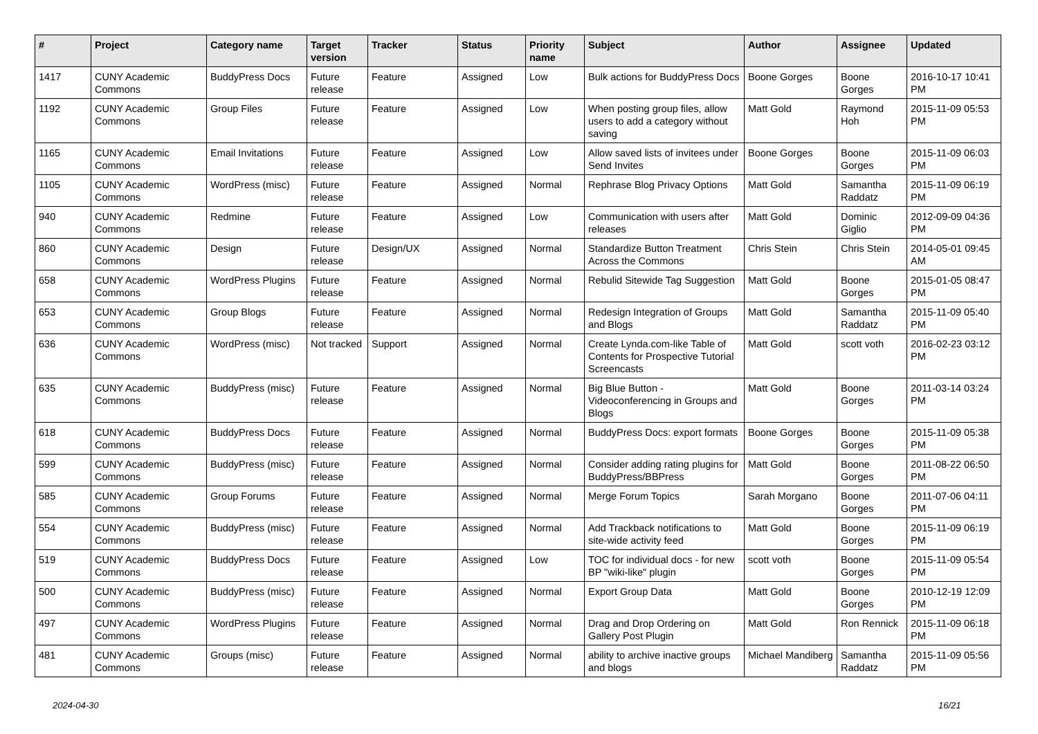| # | Project | Category name | Target version | Tracker | Status | Priority name | Subject | Author | Assignee | Updated |
| --- | --- | --- | --- | --- | --- | --- | --- | --- | --- | --- |
| 1417 | CUNY Academic Commons | BuddyPress Docs | Future release | Feature | Assigned | Low | Bulk actions for BuddyPress Docs | Boone Gorges | Boone Gorges | 2016-10-17 10:41 PM |
| 1192 | CUNY Academic Commons | Group Files | Future release | Feature | Assigned | Low | When posting group files, allow users to add a category without saving | Matt Gold | Raymond Hoh | 2015-11-09 05:53 PM |
| 1165 | CUNY Academic Commons | Email Invitations | Future release | Feature | Assigned | Low | Allow saved lists of invitees under Send Invites | Boone Gorges | Boone Gorges | 2015-11-09 06:03 PM |
| 1105 | CUNY Academic Commons | WordPress (misc) | Future release | Feature | Assigned | Normal | Rephrase Blog Privacy Options | Matt Gold | Samantha Raddatz | 2015-11-09 06:19 PM |
| 940 | CUNY Academic Commons | Redmine | Future release | Feature | Assigned | Low | Communication with users after releases | Matt Gold | Dominic Giglio | 2012-09-09 04:36 PM |
| 860 | CUNY Academic Commons | Design | Future release | Design/UX | Assigned | Normal | Standardize Button Treatment Across the Commons | Chris Stein | Chris Stein | 2014-05-01 09:45 AM |
| 658 | CUNY Academic Commons | WordPress Plugins | Future release | Feature | Assigned | Normal | Rebulid Sitewide Tag Suggestion | Matt Gold | Boone Gorges | 2015-01-05 08:47 PM |
| 653 | CUNY Academic Commons | Group Blogs | Future release | Feature | Assigned | Normal | Redesign Integration of Groups and Blogs | Matt Gold | Samantha Raddatz | 2015-11-09 05:40 PM |
| 636 | CUNY Academic Commons | WordPress (misc) | Not tracked | Support | Assigned | Normal | Create Lynda.com-like Table of Contents for Prospective Tutorial Screencasts | Matt Gold | scott voth | 2016-02-23 03:12 PM |
| 635 | CUNY Academic Commons | BuddyPress (misc) | Future release | Feature | Assigned | Normal | Big Blue Button - Videoconferencing in Groups and Blogs | Matt Gold | Boone Gorges | 2011-03-14 03:24 PM |
| 618 | CUNY Academic Commons | BuddyPress Docs | Future release | Feature | Assigned | Normal | BuddyPress Docs: export formats | Boone Gorges | Boone Gorges | 2015-11-09 05:38 PM |
| 599 | CUNY Academic Commons | BuddyPress (misc) | Future release | Feature | Assigned | Normal | Consider adding rating plugins for BuddyPress/BBPress | Matt Gold | Boone Gorges | 2011-08-22 06:50 PM |
| 585 | CUNY Academic Commons | Group Forums | Future release | Feature | Assigned | Normal | Merge Forum Topics | Sarah Morgano | Boone Gorges | 2011-07-06 04:11 PM |
| 554 | CUNY Academic Commons | BuddyPress (misc) | Future release | Feature | Assigned | Normal | Add Trackback notifications to site-wide activity feed | Matt Gold | Boone Gorges | 2015-11-09 06:19 PM |
| 519 | CUNY Academic Commons | BuddyPress Docs | Future release | Feature | Assigned | Low | TOC for individual docs - for new BP "wiki-like" plugin | scott voth | Boone Gorges | 2015-11-09 05:54 PM |
| 500 | CUNY Academic Commons | BuddyPress (misc) | Future release | Feature | Assigned | Normal | Export Group Data | Matt Gold | Boone Gorges | 2010-12-19 12:09 PM |
| 497 | CUNY Academic Commons | WordPress Plugins | Future release | Feature | Assigned | Normal | Drag and Drop Ordering on Gallery Post Plugin | Matt Gold | Ron Rennick | 2015-11-09 06:18 PM |
| 481 | CUNY Academic Commons | Groups (misc) | Future release | Feature | Assigned | Normal | ability to archive inactive groups and blogs | Michael Mandiberg | Samantha Raddatz | 2015-11-09 05:56 PM |
2024-04-30 16/21